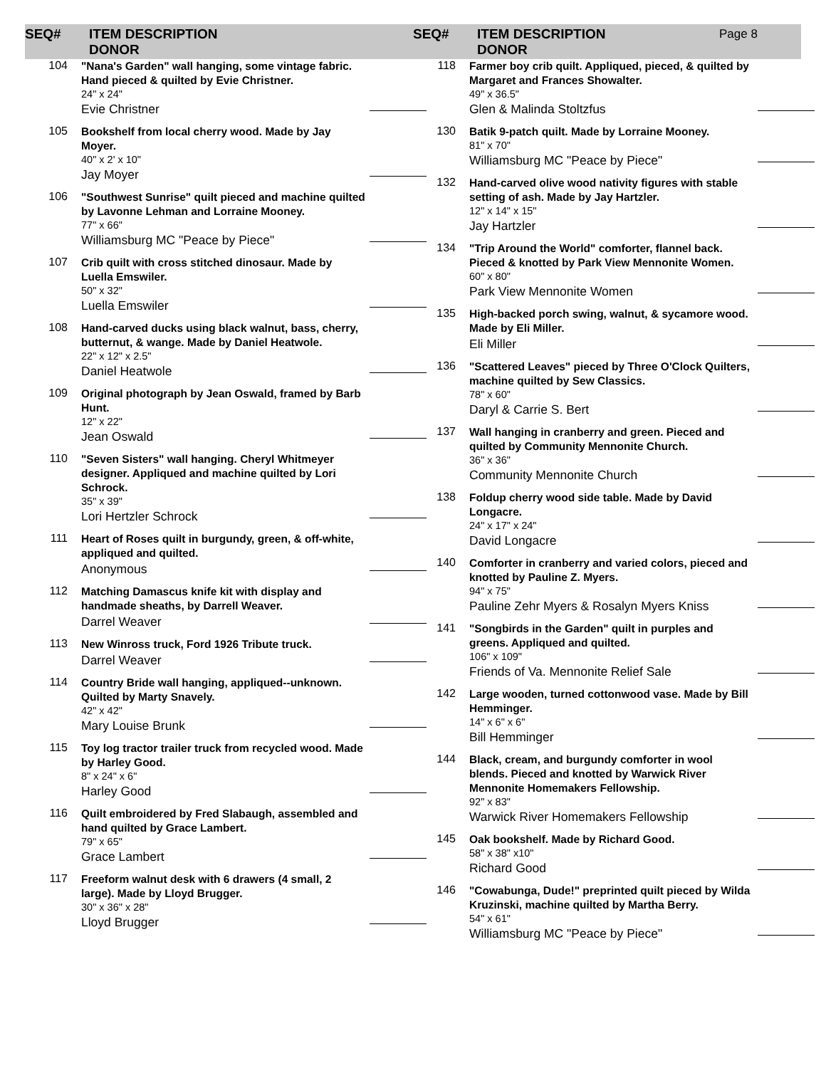SEQ# ITEM DESCRIPTION
DONOR
104
"Nana's Garden" wall hanging, some vintage fabric. Hand pieced & quilted by Evie Christner.
24" x 24"
Evie Christner
105
Bookshelf from local cherry wood. Made by Jay Moyer.
40" x 2' x 10"
Jay Moyer
106
"Southwest Sunrise" quilt pieced and machine quilted by Lavonne Lehman and Lorraine Mooney.
77" x 66"
Williamsburg MC "Peace by Piece"
107
Crib quilt with cross stitched dinosaur. Made by Luella Emswiler.
50" x 32"
Luella Emswiler
108
Hand-carved ducks using black walnut, bass, cherry, butternut, & wange. Made by Daniel Heatwole.
22" x 12" x 2.5"
Daniel Heatwole
109
Original photograph by Jean Oswald, framed by Barb Hunt.
12" x 22"
Jean Oswald
110
"Seven Sisters" wall hanging. Cheryl Whitmeyer designer. Appliqued and machine quilted by Lori Schrock.
35" x 39"
Lori Hertzler Schrock
111
Heart of Roses quilt in burgundy, green, & off-white, appliqued and quilted.
Anonymous
112
Matching Damascus knife kit with display and handmade sheaths, by Darrell Weaver.
Darrel Weaver
113
New Winross truck, Ford 1926 Tribute truck.
Darrel Weaver
114
Country Bride wall hanging, appliqued--unknown. Quilted by Marty Snavely.
42" x 42"
Mary Louise Brunk
115
Toy log tractor trailer truck from recycled wood. Made by Harley Good.
8" x 24" x 6"
Harley Good
116
Quilt embroidered by Fred Slabaugh, assembled and hand quilted by Grace Lambert.
79" x 65"
Grace Lambert
117
Freeform walnut desk with 6 drawers (4 small, 2 large). Made by Lloyd Brugger.
30" x 36" x 28"
Lloyd Brugger
SEQ# ITEM DESCRIPTION
DONOR
Page 8
118
Farmer boy crib quilt. Appliqued, pieced, & quilted by Margaret and Frances Showalter.
49" x 36.5"
Glen & Malinda Stoltzfus
130
Batik 9-patch quilt. Made by Lorraine Mooney.
81" x 70"
Williamsburg MC "Peace by Piece"
132
Hand-carved olive wood nativity figures with stable setting of ash. Made by Jay Hartzler.
12" x 14" x 15"
Jay Hartzler
134
"Trip Around the World" comforter, flannel back. Pieced & knotted by Park View Mennonite Women.
60" x 80"
Park View Mennonite Women
135
High-backed porch swing, walnut, & sycamore wood. Made by Eli Miller.
Eli Miller
136
"Scattered Leaves" pieced by Three O'Clock Quilters, machine quilted by Sew Classics.
78" x 60"
Daryl & Carrie S. Bert
137
Wall hanging in cranberry and green. Pieced and quilted by Community Mennonite Church.
36" x 36"
Community Mennonite Church
138
Foldup cherry wood side table. Made by David Longacre.
24" x 17" x 24"
David Longacre
140
Comforter in cranberry and varied colors, pieced and knotted by Pauline Z. Myers.
94" x 75"
Pauline Zehr Myers & Rosalyn Myers Kniss
141
"Songbirds in the Garden" quilt in purples and greens. Appliqued and quilted.
106" x 109"
Friends of Va. Mennonite Relief Sale
142
Large wooden, turned cottonwood vase. Made by Bill Hemminger.
14" x 6" x 6"
Bill Hemminger
144
Black, cream, and burgundy comforter in wool blends. Pieced and knotted by Warwick River Mennonite Homemakers Fellowship.
92" x 83"
Warwick River Homemakers Fellowship
145
Oak bookshelf. Made by Richard Good.
58" x 38" x10"
Richard Good
146
"Cowabunga, Dude!" preprinted quilt pieced by Wilda Kruzinski, machine quilted by Martha Berry.
54" x 61"
Williamsburg MC "Peace by Piece"